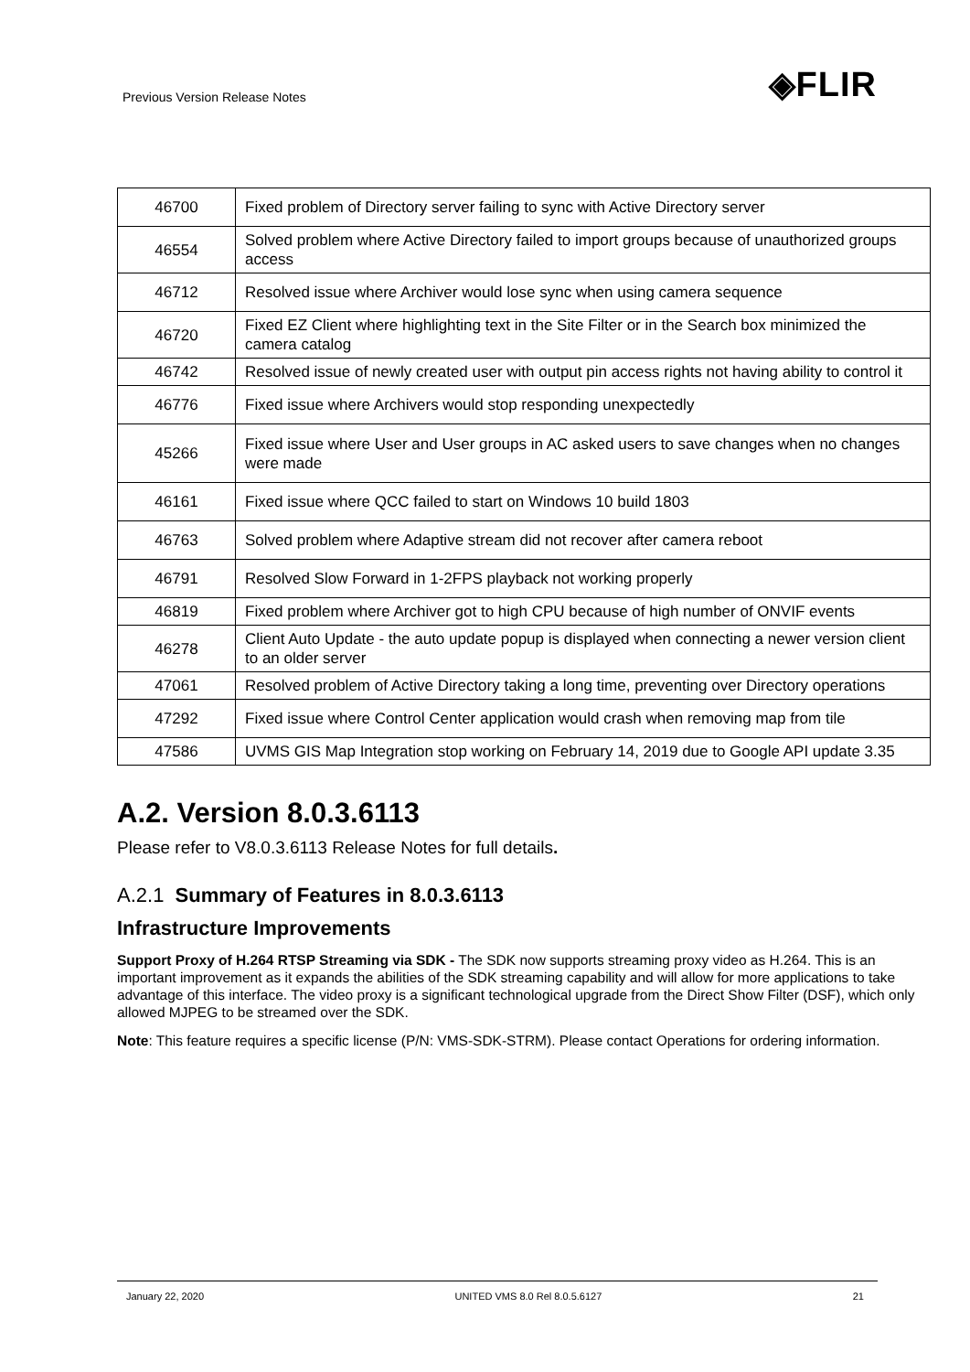Previous Version Release Notes ◈FLIR
| 46700 | Fixed problem of Directory server failing to sync with Active Directory server |
| 46554 | Solved problem where Active Directory failed to import groups because of unauthorized groups access |
| 46712 | Resolved issue where Archiver would lose sync when using camera sequence |
| 46720 | Fixed EZ Client where highlighting text in the Site Filter or in the Search box minimized the camera catalog |
| 46742 | Resolved issue of newly created user with output pin access rights not having ability to control it |
| 46776 | Fixed issue where Archivers would stop responding unexpectedly |
| 45266 | Fixed issue where User and User groups in AC asked users to save changes when no changes were made |
| 46161 | Fixed issue where QCC failed to start on Windows 10 build 1803 |
| 46763 | Solved problem where Adaptive stream did not recover after camera reboot |
| 46791 | Resolved Slow Forward in 1-2FPS playback not working properly |
| 46819 | Fixed problem where Archiver got to high CPU because of high number of ONVIF events |
| 46278 | Client Auto Update - the auto update popup is displayed when connecting a newer version client to an older server |
| 47061 | Resolved problem of Active Directory taking a long time, preventing over Directory operations |
| 47292 | Fixed issue where Control Center application would crash when removing map from tile |
| 47586 | UVMS GIS Map Integration stop working on February 14, 2019 due to Google API update 3.35 |
A.2. Version 8.0.3.6113
Please refer to V8.0.3.6113 Release Notes for full details.
A.2.1 Summary of Features in 8.0.3.6113
Infrastructure Improvements
Support Proxy of H.264 RTSP Streaming via SDK - The SDK now supports streaming proxy video as H.264. This is an important improvement as it expands the abilities of the SDK streaming capability and will allow for more applications to take advantage of this interface. The video proxy is a significant technological upgrade from the Direct Show Filter (DSF), which only allowed MJPEG to be streamed over the SDK.
Note: This feature requires a specific license (P/N: VMS-SDK-STRM). Please contact Operations for ordering information.
January 22, 2020 UNITED VMS 8.0 Rel 8.0.5.6127 21